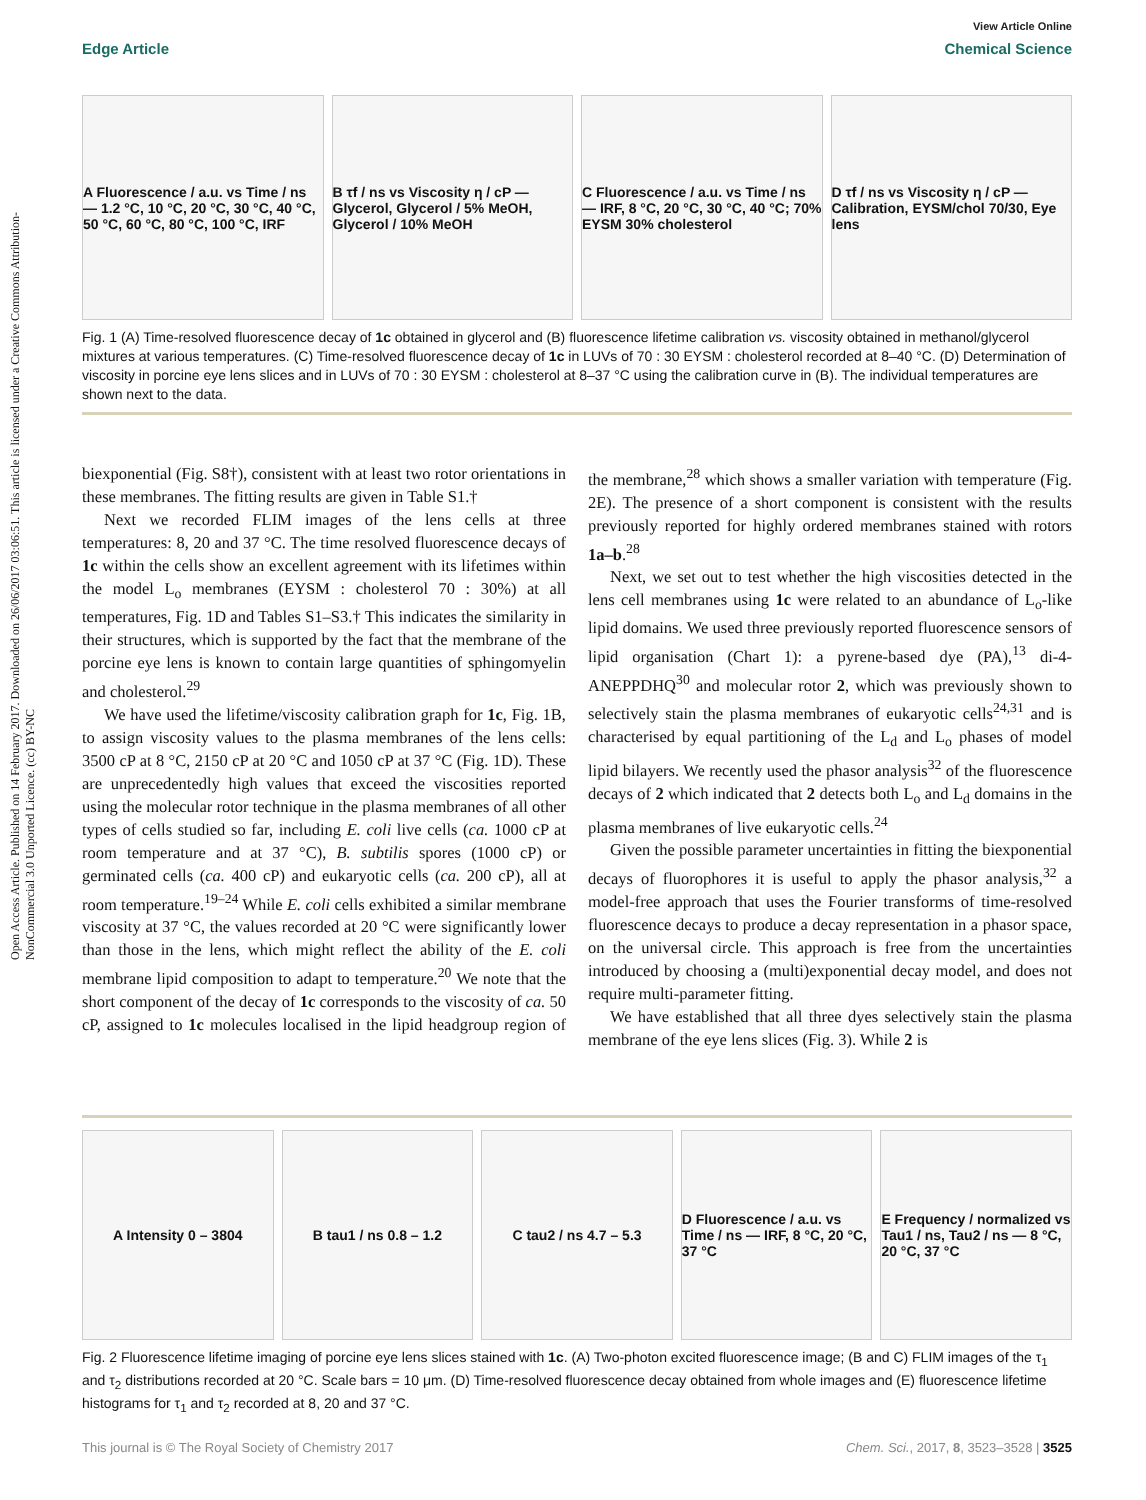Open Access Article. Published on 14 February 2017. Downloaded on 26/06/2017 03:06:51. This article is licensed under a Creative Commons Attribution-NonCommercial 3.0 Unported Licence. (cc) BY-NC
View Article Online
Edge Article Chemical Science
A Fluorescence / a.u. vs Time / ns — 1.2 °C, 10 °C, 20 °C, 30 °C, 40 °C, 50 °C, 60 °C, 80 °C, 100 °C, IRF
B τf / ns vs Viscosity η / cP — Glycerol, Glycerol / 5% MeOH, Glycerol / 10% MeOH
C Fluorescence / a.u. vs Time / ns — IRF, 8 °C, 20 °C, 30 °C, 40 °C; 70% EYSM 30% cholesterol
D τf / ns vs Viscosity η / cP — Calibration, EYSM/chol 70/30, Eye lens
Fig. 1 (A) Time-resolved fluorescence decay of 1c obtained in glycerol and (B) fluorescence lifetime calibration vs. viscosity obtained in methanol/glycerol mixtures at various temperatures. (C) Time-resolved fluorescence decay of 1c in LUVs of 70 : 30 EYSM : cholesterol recorded at 8–40 °C. (D) Determination of viscosity in porcine eye lens slices and in LUVs of 70 : 30 EYSM : cholesterol at 8–37 °C using the calibration curve in (B). The individual temperatures are shown next to the data.
biexponential (Fig. S8†), consistent with at least two rotor orientations in these membranes. The fitting results are given in Table S1.†
Next we recorded FLIM images of the lens cells at three temperatures: 8, 20 and 37 °C. The time resolved fluorescence decays of 1c within the cells show an excellent agreement with its lifetimes within the model L<sub>o</sub> membranes (EYSM : cholesterol 70 : 30%) at all temperatures, Fig. 1D and Tables S1–S3.† This indicates the similarity in their structures, which is supported by the fact that the membrane of the porcine eye lens is known to contain large quantities of sphingomyelin and cholesterol.<sup>29</sup>
We have used the lifetime/viscosity calibration graph for 1c, Fig. 1B, to assign viscosity values to the plasma membranes of the lens cells: 3500 cP at 8 °C, 2150 cP at 20 °C and 1050 cP at 37 °C (Fig. 1D). These are unprecedentedly high values that exceed the viscosities reported using the molecular rotor technique in the plasma membranes of all other types of cells studied so far, including E. coli live cells (ca. 1000 cP at room temperature and at 37 °C), B. subtilis spores (1000 cP) or germinated cells (ca. 400 cP) and eukaryotic cells (ca. 200 cP), all at room temperature.<sup>19–24</sup> While E. coli cells exhibited a similar membrane viscosity at 37 °C, the values recorded at 20 °C were significantly lower than those in the lens, which might reflect the ability of the E. coli membrane lipid composition to adapt to temperature.<sup>20</sup> We note that the short component of the decay of 1c corresponds to the viscosity of ca. 50 cP, assigned to 1c molecules localised in the lipid headgroup region of the membrane,<sup>28</sup> which shows a smaller variation with temperature (Fig. 2E). The presence of a short component is consistent with the results previously reported for highly ordered membranes stained with rotors 1a–b.<sup>28</sup>
Next, we set out to test whether the high viscosities detected in the lens cell membranes using 1c were related to an abundance of L<sub>o</sub>-like lipid domains. We used three previously reported fluorescence sensors of lipid organisation (Chart 1): a pyrene-based dye (PA),<sup>13</sup> di-4-ANEPPDHQ<sup>30</sup> and molecular rotor 2, which was previously shown to selectively stain the plasma membranes of eukaryotic cells<sup>24,31</sup> and is characterised by equal partitioning of the L<sub>d</sub> and L<sub>o</sub> phases of model lipid bilayers. We recently used the phasor analysis<sup>32</sup> of the fluorescence decays of 2 which indicated that 2 detects both L<sub>o</sub> and L<sub>d</sub> domains in the plasma membranes of live eukaryotic cells.<sup>24</sup>
Given the possible parameter uncertainties in fitting the biexponential decays of fluorophores it is useful to apply the phasor analysis,<sup>32</sup> a model-free approach that uses the Fourier transforms of time-resolved fluorescence decays to produce a decay representation in a phasor space, on the universal circle. This approach is free from the uncertainties introduced by choosing a (multi)exponential decay model, and does not require multi-parameter fitting.
We have established that all three dyes selectively stain the plasma membrane of the eye lens slices (Fig. 3). While 2 is
A Intensity 0 – 3804 B tau1 / ns 0.8 – 1.2 C tau2 / ns 4.7 – 5.3 D Fluorescence / a.u. vs Time / ns — IRF, 8 °C, 20 °C, 37 °C
E Frequency / normalized vs Tau1 / ns, Tau2 / ns — 8 °C, 20 °C, 37 °C
Fig. 2 Fluorescence lifetime imaging of porcine eye lens slices stained with 1c. (A) Two-photon excited fluorescence image; (B and C) FLIM images of the τ<sub>1</sub> and τ<sub>2</sub> distributions recorded at 20 °C. Scale bars = 10 μm. (D) Time-resolved fluorescence decay obtained from whole images and (E) fluorescence lifetime histograms for τ<sub>1</sub> and τ<sub>2</sub> recorded at 8, 20 and 37 °C.
This journal is © The Royal Society of Chemistry 2017 Chem. Sci., 2017, 8, 3523–3528 | 3525